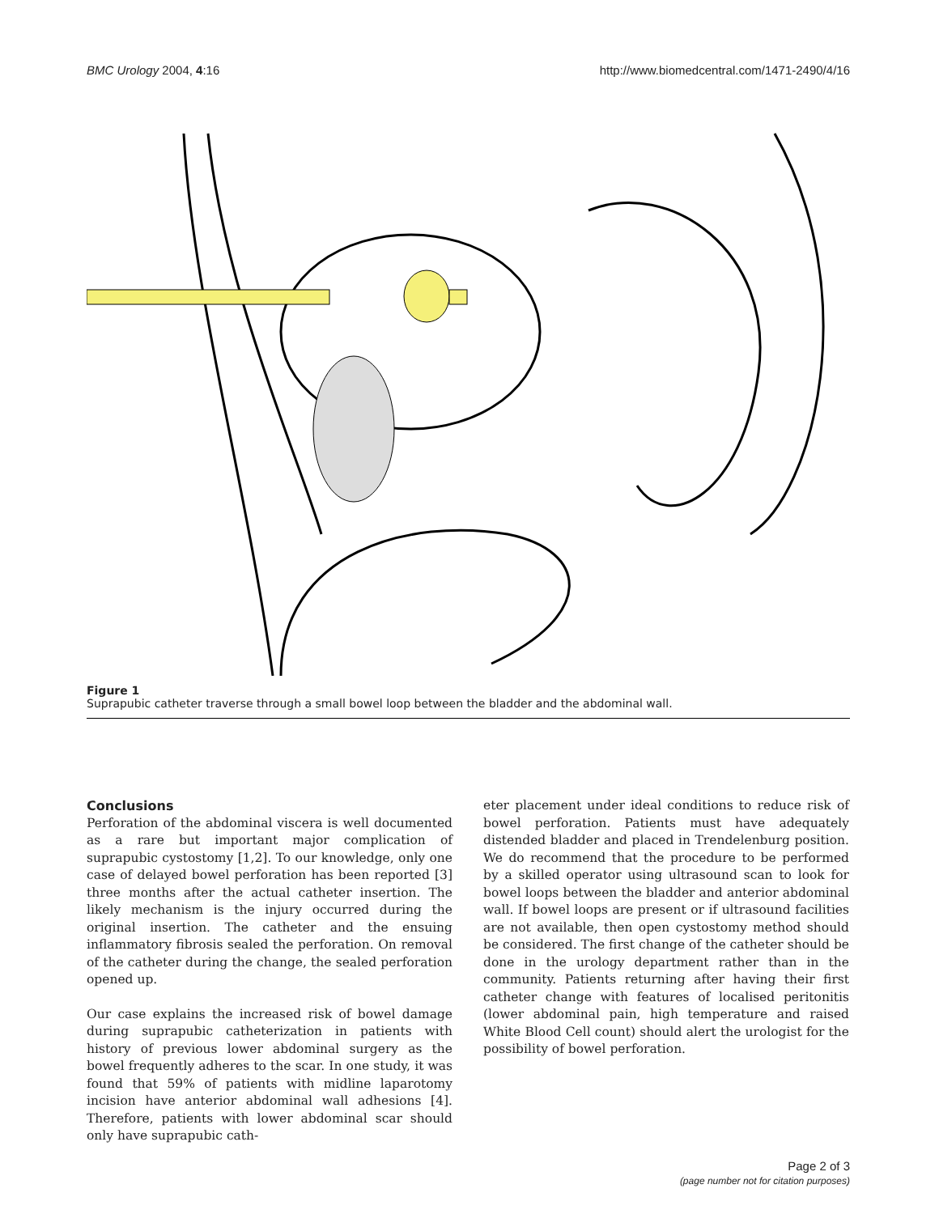BMC Urology 2004, 4:16 http://www.biomedcentral.com/1471-2490/4/16
Figure 1
Suprapubic catheter traverse through a small bowel loop between the bladder and the abdominal wall.
Conclusions
Perforation of the abdominal viscera is well documented as a rare but important major complication of suprapubic cystostomy [1,2]. To our knowledge, only one case of delayed bowel perforation has been reported [3] three months after the actual catheter insertion. The likely mechanism is the injury occurred during the original insertion. The catheter and the ensuing inflammatory fibrosis sealed the perforation. On removal of the catheter during the change, the sealed perforation opened up.
Our case explains the increased risk of bowel damage during suprapubic catheterization in patients with history of previous lower abdominal surgery as the bowel frequently adheres to the scar. In one study, it was found that 59% of patients with midline laparotomy incision have anterior abdominal wall adhesions [4]. Therefore, patients with lower abdominal scar should only have suprapubic cath-
eter placement under ideal conditions to reduce risk of bowel perforation. Patients must have adequately distended bladder and placed in Trendelenburg position. We do recommend that the procedure to be performed by a skilled operator using ultrasound scan to look for bowel loops between the bladder and anterior abdominal wall. If bowel loops are present or if ultrasound facilities are not available, then open cystostomy method should be considered. The first change of the catheter should be done in the urology department rather than in the community. Patients returning after having their first catheter change with features of localised peritonitis (lower abdominal pain, high temperature and raised White Blood Cell count) should alert the urologist for the possibility of bowel perforation.
Page 2 of 3
(page number not for citation purposes)